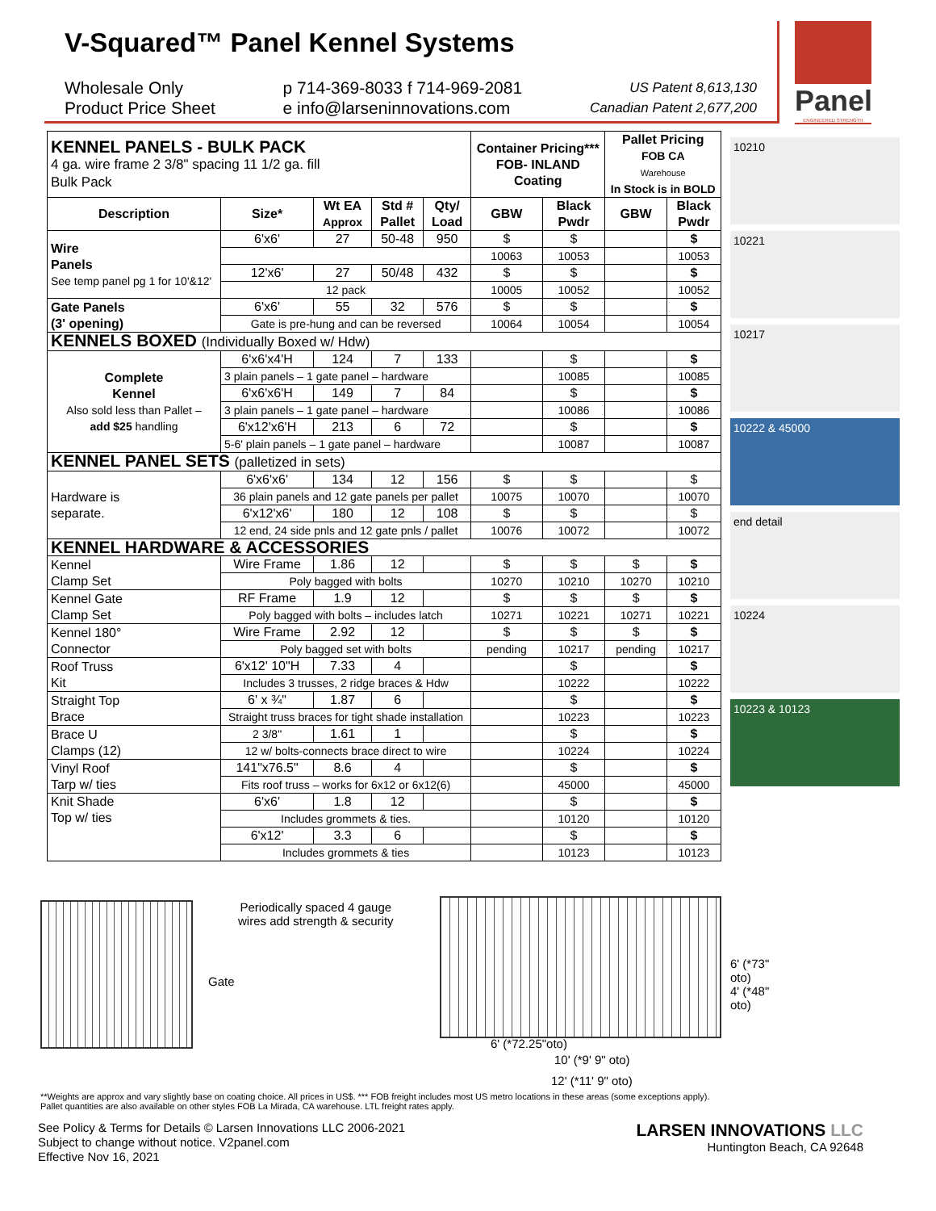V-Squared™ Panel Kennel Systems
Wholesale Only
Product Price Sheet
p 714-369-8033 f 714-969-2081
e info@larseninnovations.com
US Patent 8,613,130
Canadian Patent 2,677,200
Panel
ENGINEERED STRENGTH
| KENNEL PANELS - BULK PACK 4 ga. wire frame 2 3/8" spacing 11 1/2 ga. fill Bulk Pack | | | | | Container Pricing*** FOB- INLAND Coating | | Pallet Pricing FOB CA Warehouse In Stock is in BOLD | |
| Description | Size* | Wt EA Approx | Std # Pallet | Qty/ Load | GBW | Black Pwdr | GBW | Black Pwdr |
| Wire Panels See temp panel pg 1 for 10'&12' | 6'x6' | 27 | 50-48 | 950 | $ | $ | | $ |
| | | | | | 10063 | 10053 | | 10053 |
| | 12'x6' | 27 | 50/48 | 432 | $ | $ | | $ |
| | 12 pack | | | | 10005 | 10052 | | 10052 |
| Gate Panels (3' opening) | 6'x6' | 55 | 32 | 576 | $ | $ | | $ |
| | Gate is pre-hung and can be reversed | | | | 10064 | 10054 | | 10054 |
| KENNELS BOXED (Individually Boxed w/ Hdw) | | | | | | | | |
| Complete Kennel Also sold less than Pallet – add $25 handling | 6'x6'x4'H | 124 | 7 | 133 | | $ | | $ |
| | 3 plain panels – 1 gate panel – hardware | | | | | 10085 | | 10085 |
| | 6'x6'x6'H | 149 | 7 | 84 | | $ | | $ |
| | 3 plain panels – 1 gate panel – hardware | | | | | 10086 | | 10086 |
| | 6'x12'x6'H | 213 | 6 | 72 | | $ | | $ |
| | 5-6' plain panels – 1 gate panel – hardware | | | | | 10087 | | 10087 |
| KENNEL PANEL SETS (palletized in sets) | | | | | | | | |
| Hardware is separate. | 6'x6'x6' | 134 | 12 | 156 | $ | $ | | $ |
| | 36 plain panels and 12 gate panels per pallet | | | | 10075 | 10070 | | 10070 |
| | 6'x12'x6' | 180 | 12 | 108 | $ | $ | | $ |
| | 12 end, 24 side pnls and 12 gate pnls / pallet | | | | 10076 | 10072 | | 10072 |
| KENNEL HARDWARE & ACCESSORIES | | | | | | | | |
| Kennel Clamp Set | Wire Frame | 1.86 | 12 | | $ | $ | $ | $ |
| | Poly bagged with bolts | | | | 10270 | 10210 | 10270 | 10210 |
| Kennel Gate Clamp Set | RF Frame | 1.9 | 12 | | $ | $ | $ | $ |
| | Poly bagged with bolts – includes latch | | | | 10271 | 10221 | 10271 | 10221 |
| Kennel 180° Connector | Wire Frame | 2.92 | 12 | | $ | $ | $ | $ |
| | Poly bagged set with bolts | | | | pending | 10217 | pending | 10217 |
| Roof Truss Kit | 6'x12' 10"H | 7.33 | 4 | | | $ | | $ |
| | Includes 3 trusses, 2 ridge braces & Hdw | | | | | 10222 | | 10222 |
| Straight Top Brace | 6' x ¾" | 1.87 | 6 | | | $ | | $ |
| | Straight truss braces for tight shade installation | | | | | 10223 | | 10223 |
| Brace U Clamps (12) | 2 3/8" | 1.61 | 1 | | | $ | | $ |
| | 12 w/ bolts-connects brace direct to wire | | | | | 10224 | | 10224 |
| Vinyl Roof Tarp w/ ties | 141"x76.5" | 8.6 | 4 | | | $ | | $ |
| | Fits roof truss – works for 6x12 or 6x12(6) | | | | | 45000 | | 45000 |
| Knit Shade Top w/ ties | 6'x6' | 1.8 | 12 | | | $ | | $ |
| | Includes grommets & ties. | | | | | 10120 | | 10120 |
| | 6'x12' | 3.3 | 6 | | | $ | | $ |
| | Includes grommets & ties | | | | | 10123 | | 10123 |
10210
10221
10217
10222 & 45000
end detail
10224
10223 & 10123
Periodically spaced 4 gauge
wires add strength & security
Gate
6' (*72.25"oto)
10' (*9' 9" oto)
12' (*11' 9" oto)
6' (*73" oto)
4' (*48" oto)
**Weights are approx and vary slightly base on coating choice. All prices in US$. *** FOB freight includes most US metro locations in these areas (some exceptions apply).
Pallet quantities are also available on other styles FOB La Mirada, CA warehouse. LTL freight rates apply.
See Policy & Terms for Details © Larsen Innovations LLC 2006-2021
Subject to change without notice. V2panel.com
Effective Nov 16, 2021
LARSEN INNOVATIONS LLC
Huntington Beach, CA 92648